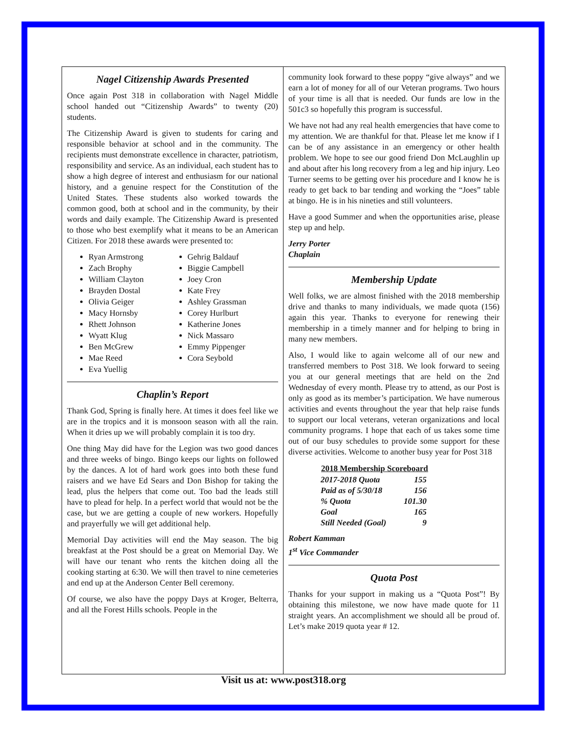Nagel Citizenship Awards Presented
Once again Post 318 in collaboration with Nagel Middle school handed out “Citizenship Awards” to twenty (20) students.
The Citizenship Award is given to students for caring and responsible behavior at school and in the community. The recipients must demonstrate excellence in character, patriotism, responsibility and service. As an individual, each student has to show a high degree of interest and enthusiasm for our national history, and a genuine respect for the Constitution of the United States. These students also worked towards the common good, both at school and in the community, by their words and daily example. The Citizenship Award is presented to those who best exemplify what it means to be an American Citizen. For 2018 these awards were presented to:
Ryan Armstrong
Zach Brophy
William Clayton
Brayden Dostal
Olivia Geiger
Macy Hornsby
Rhett Johnson
Wyatt Klug
Ben McGrew
Mae Reed
Eva Yuellig
Gehrig Baldauf
Biggie Campbell
Joey Cron
Kate Frey
Ashley Grassman
Corey Hurlburt
Katherine Jones
Nick Massaro
Emmy Pippenger
Cora Seybold
Chaplin’s Report
Thank God, Spring is finally here. At times it does feel like we are in the tropics and it is monsoon season with all the rain. When it dries up we will probably complain it is too dry.
One thing May did have for the Legion was two good dances and three weeks of bingo. Bingo keeps our lights on followed by the dances. A lot of hard work goes into both these fund raisers and we have Ed Sears and Don Bishop for taking the lead, plus the helpers that come out. Too bad the leads still have to plead for help. In a perfect world that would not be the case, but we are getting a couple of new workers. Hopefully and prayerfully we will get additional help.
Memorial Day activities will end the May season. The big breakfast at the Post should be a great on Memorial Day. We will have our tenant who rents the kitchen doing all the cooking starting at 6:30. We will then travel to nine cemeteries and end up at the Anderson Center Bell ceremony.
Of course, we also have the poppy Days at Kroger, Belterra, and all the Forest Hills schools. People in the
community look forward to these poppy “give always” and we earn a lot of money for all of our Veteran programs. Two hours of your time is all that is needed. Our funds are low in the 501c3 so hopefully this program is successful.
We have not had any real health emergencies that have come to my attention. We are thankful for that. Please let me know if I can be of any assistance in an emergency or other health problem. We hope to see our good friend Don McLaughlin up and about after his long recovery from a leg and hip injury. Leo Turner seems to be getting over his procedure and I know he is ready to get back to bar tending and working the “Joes” table at bingo. He is in his nineties and still volunteers.
Have a good Summer and when the opportunities arise, please step up and help.
Jerry Porter
Chaplain
Membership Update
Well folks, we are almost finished with the 2018 membership drive and thanks to many individuals, we made quota (156) again this year. Thanks to everyone for renewing their membership in a timely manner and for helping to bring in many new members.
Also, I would like to again welcome all of our new and transferred members to Post 318. We look forward to seeing you at our general meetings that are held on the 2nd Wednesday of every month. Please try to attend, as our Post is only as good as its member’s participation. We have numerous activities and events throughout the year that help raise funds to support our local veterans, veteran organizations and local community programs. I hope that each of us takes some time out of our busy schedules to provide some support for these diverse activities. Welcome to another busy year for Post 318
| 2018 Membership Scoreboard | |
| --- | --- |
| 2017-2018 Quota | 155 |
| Paid as of 5/30/18 | 156 |
| % Quota | 101.30 |
| Goal | 165 |
| Still Needed (Goal) | 9 |
Robert Kamman
1<sup>st</sup> Vice Commander
Quota Post
Thanks for your support in making us a “Quota Post”! By obtaining this milestone, we now have made quote for 11 straight years. An accomplishment we should all be proud of. Let’s make 2019 quota year # 12.
Visit us at: www.post318.org